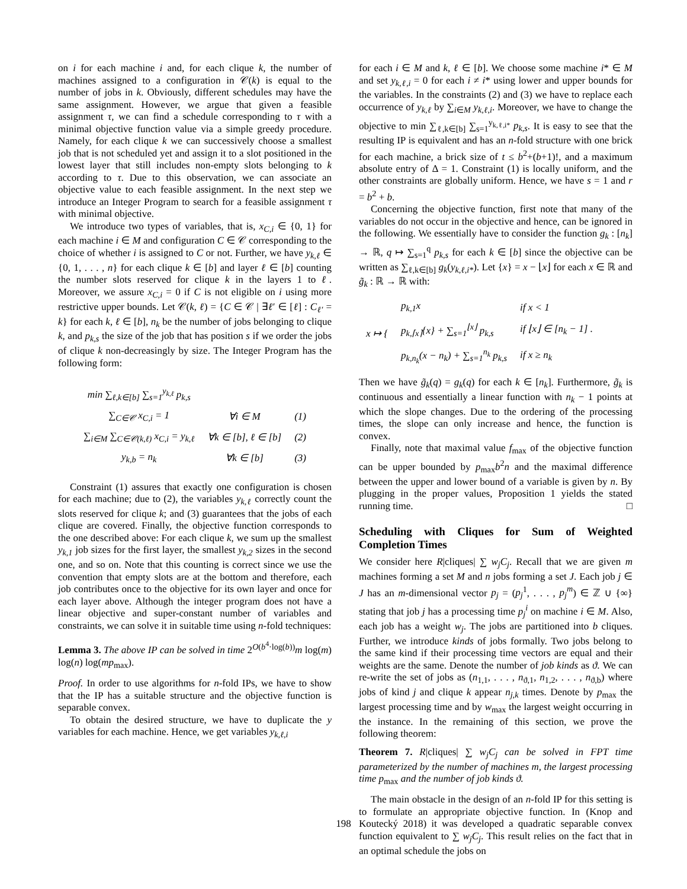on i for each machine i and, for each clique k, the number of machines assigned to a configuration in 𝒞(k) is equal to the number of jobs in k. Obviously, different schedules may have the same assignment. However, we argue that given a feasible assignment τ, we can find a schedule corresponding to τ with a minimal objective function value via a simple greedy procedure. Namely, for each clique k we can successively choose a smallest job that is not scheduled yet and assign it to a slot positioned in the lowest layer that still includes non-empty slots belonging to k according to τ. Due to this observation, we can associate an objective value to each feasible assignment. In the next step we introduce an Integer Program to search for a feasible assignment τ with minimal objective.
We introduce two types of variables, that is, x<sub>C,i</sub> ∈ {0, 1} for each machine i ∈ M and configuration C ∈ 𝒞 corresponding to the choice of whether i is assigned to C or not. Further, we have y<sub>k,ℓ</sub> ∈ {0, 1, . . . , n} for each clique k ∈ [b] and layer ℓ ∈ [b] counting the number slots reserved for clique k in the layers 1 to ℓ. Moreover, we assure x<sub>C,i</sub> = 0 if C is not eligible on i using more restrictive upper bounds. Let 𝒞(k, ℓ) = {C ∈ 𝒞 | ∃ℓ′ ∈ [ℓ] : C<sub>ℓ′</sub> = k} for each k, ℓ ∈ [b], n<sub>k</sub> be the number of jobs belonging to clique k, and p<sub>k,s</sub> the size of the job that has position s if we order the jobs of clique k non-decreasingly by size. The Integer Program has the following form:
| min ∑<sub>ℓ,k∈[b]</sub> ∑<sub>s=1</sub><sup>y<sub>k,ℓ</sub></sup> p<sub>k,s</sub> | | |
| ∑<sub>C∈𝒞</sub> x<sub>C,i</sub> = 1 | ∀i ∈ M | (1) |
| ∑<sub>i∈M</sub> ∑<sub>C∈𝒞(k,ℓ)</sub> x<sub>C,i</sub> = y<sub>k,ℓ</sub> | ∀k ∈ [b], ℓ ∈ [b] | (2) |
| y<sub>k,b</sub> = n<sub>k</sub> | ∀k ∈ [b] | (3) |
Constraint (1) assures that exactly one configuration is chosen for each machine; due to (2), the variables y<sub>k,ℓ</sub> correctly count the slots reserved for clique k; and (3) guarantees that the jobs of each clique are covered. Finally, the objective function corresponds to the one described above: For each clique k, we sum up the smallest y<sub>k,1</sub> job sizes for the first layer, the smallest y<sub>k,2</sub> sizes in the second one, and so on. Note that this counting is correct since we use the convention that empty slots are at the bottom and therefore, each job contributes once to the objective for its own layer and once for each layer above. Although the integer program does not have a linear objective and super-constant number of variables and constraints, we can solve it in suitable time using n-fold techniques:
Lemma 3. The above IP can be solved in time 2<sup>O(b<sup>4</sup>·log(b))</sup>m log(m) log(n) log(mp<sub>max</sub>).
Proof. In order to use algorithms for n-fold IPs, we have to show that the IP has a suitable structure and the objective function is separable convex.
To obtain the desired structure, we have to duplicate the y variables for each machine. Hence, we get variables y<sub>k,ℓ,i</sub>
for each i ∈ M and k, ℓ ∈ [b]. We choose some machine i* ∈ M and set y<sub>k,ℓ,i</sub> = 0 for each i ≠ i* using lower and upper bounds for the variables. In the constraints (2) and (3) we have to replace each occurrence of y<sub>k,ℓ</sub> by ∑<sub>i∈M</sub> y<sub>k,ℓ,i</sub>. Moreover, we have to change the objective to min ∑<sub>ℓ,k∈[b]</sub> ∑<sub>s=1</sub><sup>y<sub>k,ℓ,i*</sub></sup> p<sub>k,s</sub>. It is easy to see that the resulting IP is equivalent and has an n-fold structure with one brick for each machine, a brick size of t ≤ b<sup>2</sup>+(b+1)!, and a maximum absolute entry of Δ = 1. Constraint (1) is locally uniform, and the other constraints are globally uniform. Hence, we have s = 1 and r = b<sup>2</sup> + b.
Concerning the objective function, first note that many of the variables do not occur in the objective and hence, can be ignored in the following. We essentially have to consider the function g<sub>k</sub> : [n<sub>k</sub>] → ℝ, q ↦ ∑<sub>s=1</sub><sup>q</sup> p<sub>k,s</sub> for each k ∈ [b] since the objective can be written as ∑<sub>ℓ,k∈[b]</sub> g<sub>k</sub>(y<sub>k,ℓ,i*</sub>). Let {x} = x − ⌊x⌋ for each x ∈ ℝ and g̃<sub>k</sub> : ℝ → ℝ with:
| x ↦ { | p<sub>k,1</sub>x | if x < 1 |
| | p<sub>k,⌈x⌉</sub>{x} + ∑<sub>s=1</sub><sup>⌊x⌋</sup> p<sub>k,s</sub> | if ⌊x⌋ ∈ [n<sub>k</sub> − 1] . |
| | p<sub>k,n<sub>k</sub></sub>(x − n<sub>k</sub>) + ∑<sub>s=1</sub><sup>n<sub>k</sub></sup> p<sub>k,s</sub> | if x ≥ n<sub>k</sub> |
Then we have g̃<sub>k</sub>(q) = g<sub>k</sub>(q) for each k ∈ [n<sub>k</sub>]. Furthermore, g̃<sub>k</sub> is continuous and essentially a linear function with n<sub>k</sub> − 1 points at which the slope changes. Due to the ordering of the processing times, the slope can only increase and hence, the function is convex.
Finally, note that maximal value f<sub>max</sub> of the objective function can be upper bounded by p<sub>max</sub>b<sup>2</sup>n and the maximal difference between the upper and lower bound of a variable is given by n. By plugging in the proper values, Proposition 1 yields the stated running time. □
Scheduling with Cliques for Sum of Weighted Completion Times
We consider here R|cliques| ∑ w<sub>j</sub>C<sub>j</sub>. Recall that we are given m machines forming a set M and n jobs forming a set J. Each job j ∈ J has an m-dimensional vector p<sub>j</sub> = (p<sub>j</sub><sup>1</sup>, . . . , p<sub>j</sub><sup>m</sup>) ∈ ℤ ∪ {∞} stating that job j has a processing time p<sub>j</sub><sup>i</sup> on machine i ∈ M. Also, each job has a weight w<sub>j</sub>. The jobs are partitioned into b cliques. Further, we introduce kinds of jobs formally. Two jobs belong to the same kind if their processing time vectors are equal and their weights are the same. Denote the number of job kinds as ϑ. We can re-write the set of jobs as (n<sub>1,1</sub>, . . . , n<sub>ϑ,1</sub>, n<sub>1,2</sub>, . . . , n<sub>ϑ,b</sub>) where jobs of kind j and clique k appear n<sub>j,k</sub> times. Denote by p<sub>max</sub> the largest processing time and by w<sub>max</sub> the largest weight occurring in the instance. In the remaining of this section, we prove the following theorem:
Theorem 7. R|cliques| ∑ w<sub>j</sub>C<sub>j</sub> can be solved in FPT time parameterized by the number of machines m, the largest processing time p<sub>max</sub> and the number of job kinds ϑ.
The main obstacle in the design of an n-fold IP for this setting is to formulate an appropriate objective function. In (Knop and Koutecký 2018) it was developed a quadratic separable convex function equivalent to ∑ w<sub>j</sub>C<sub>j</sub>. This result relies on the fact that in an optimal schedule the jobs on
198